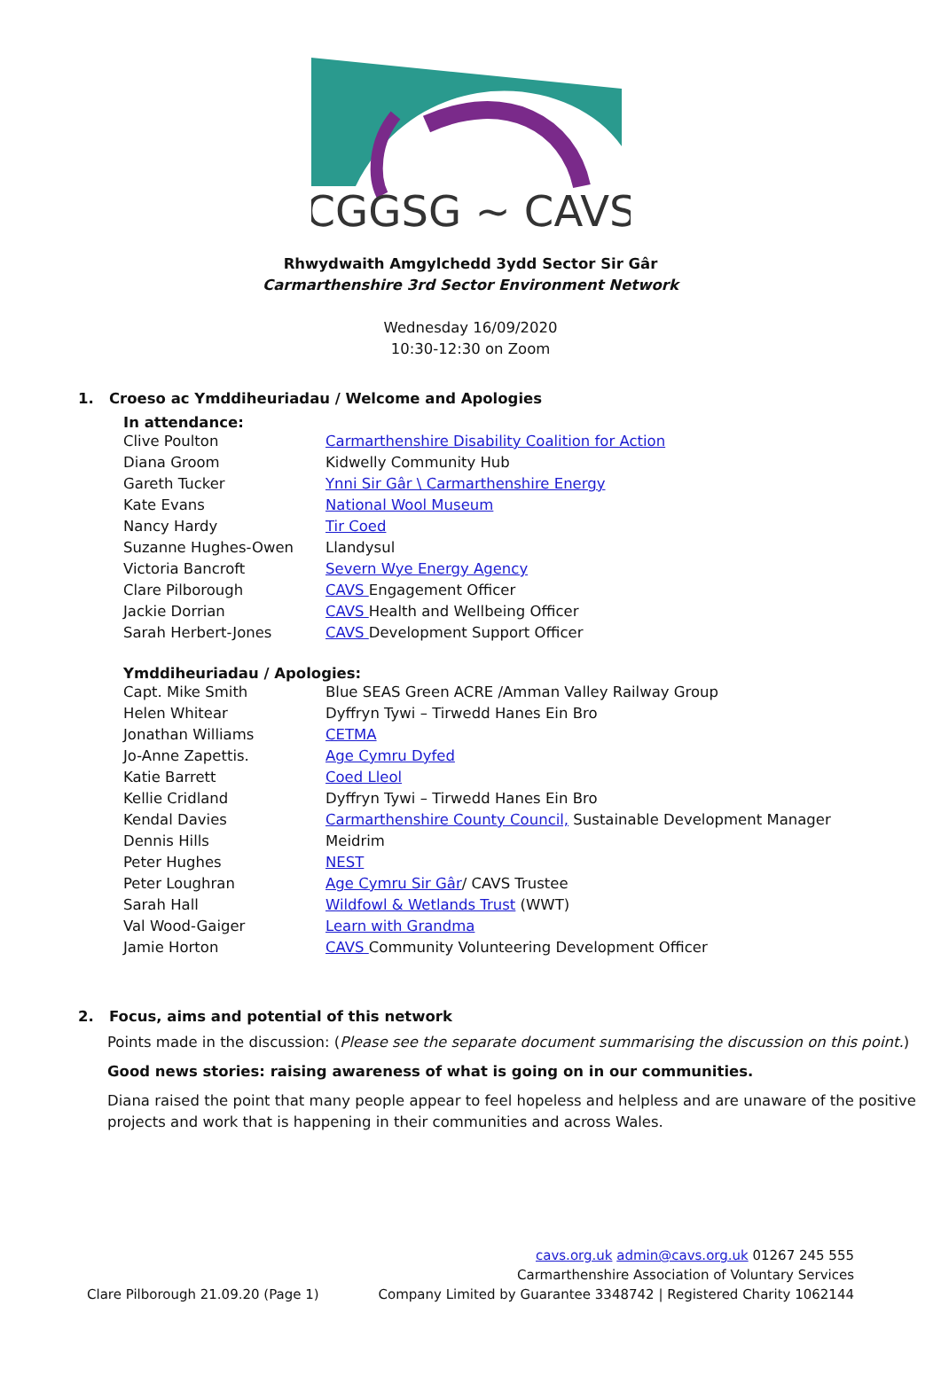CGGSG ~ CAVS
Rhwydwaith Amgylchedd 3ydd Sector Sir Gâr
Carmarthenshire 3rd Sector Environment Network
Wednesday 16/09/2020
10:30-12:30 on Zoom
1. Croeso ac Ymddiheuriadau / Welcome and Apologies
In attendance:
| Clive Poulton | Carmarthenshire Disability Coalition for Action |
| Diana Groom | Kidwelly Community Hub |
| Gareth Tucker | Ynni Sir Gâr \ Carmarthenshire Energy |
| Kate Evans | National Wool Museum |
| Nancy Hardy | Tir Coed |
| Suzanne Hughes-Owen | Llandysul |
| Victoria Bancroft | Severn Wye Energy Agency |
| Clare Pilborough | CAVS Engagement Officer |
| Jackie Dorrian | CAVS Health and Wellbeing Officer |
| Sarah Herbert-Jones | CAVS Development Support Officer |
Ymddiheuriadau / Apologies:
| Capt. Mike Smith | Blue SEAS Green ACRE /Amman Valley Railway Group |
| Helen Whitear | Dyffryn Tywi – Tirwedd Hanes Ein Bro |
| Jonathan Williams | CETMA |
| Jo-Anne Zapettis. | Age Cymru Dyfed |
| Katie Barrett | Coed Lleol |
| Kellie Cridland | Dyffryn Tywi – Tirwedd Hanes Ein Bro |
| Kendal Davies | Carmarthenshire County Council, Sustainable Development Manager |
| Dennis Hills | Meidrim |
| Peter Hughes | NEST |
| Peter Loughran | Age Cymru Sir Gâr / CAVS Trustee |
| Sarah Hall | Wildfowl & Wetlands Trust (WWT) |
| Val Wood-Gaiger | Learn with Grandma |
| Jamie Horton | CAVS Community Volunteering Development Officer |
2. Focus, aims and potential of this network
Points made in the discussion: (Please see the separate document summarising the discussion on this point.)
Good news stories: raising awareness of what is going on in our communities.
Diana raised the point that many people appear to feel hopeless and helpless and are unaware of the positive projects and work that is happening in their communities and across Wales.
Clare Pilborough 21.09.20 (Page 1)
cavs.org.uk admin@cavs.org.uk 01267 245 555
Carmarthenshire Association of Voluntary Services
Company Limited by Guarantee 3348742 | Registered Charity 1062144